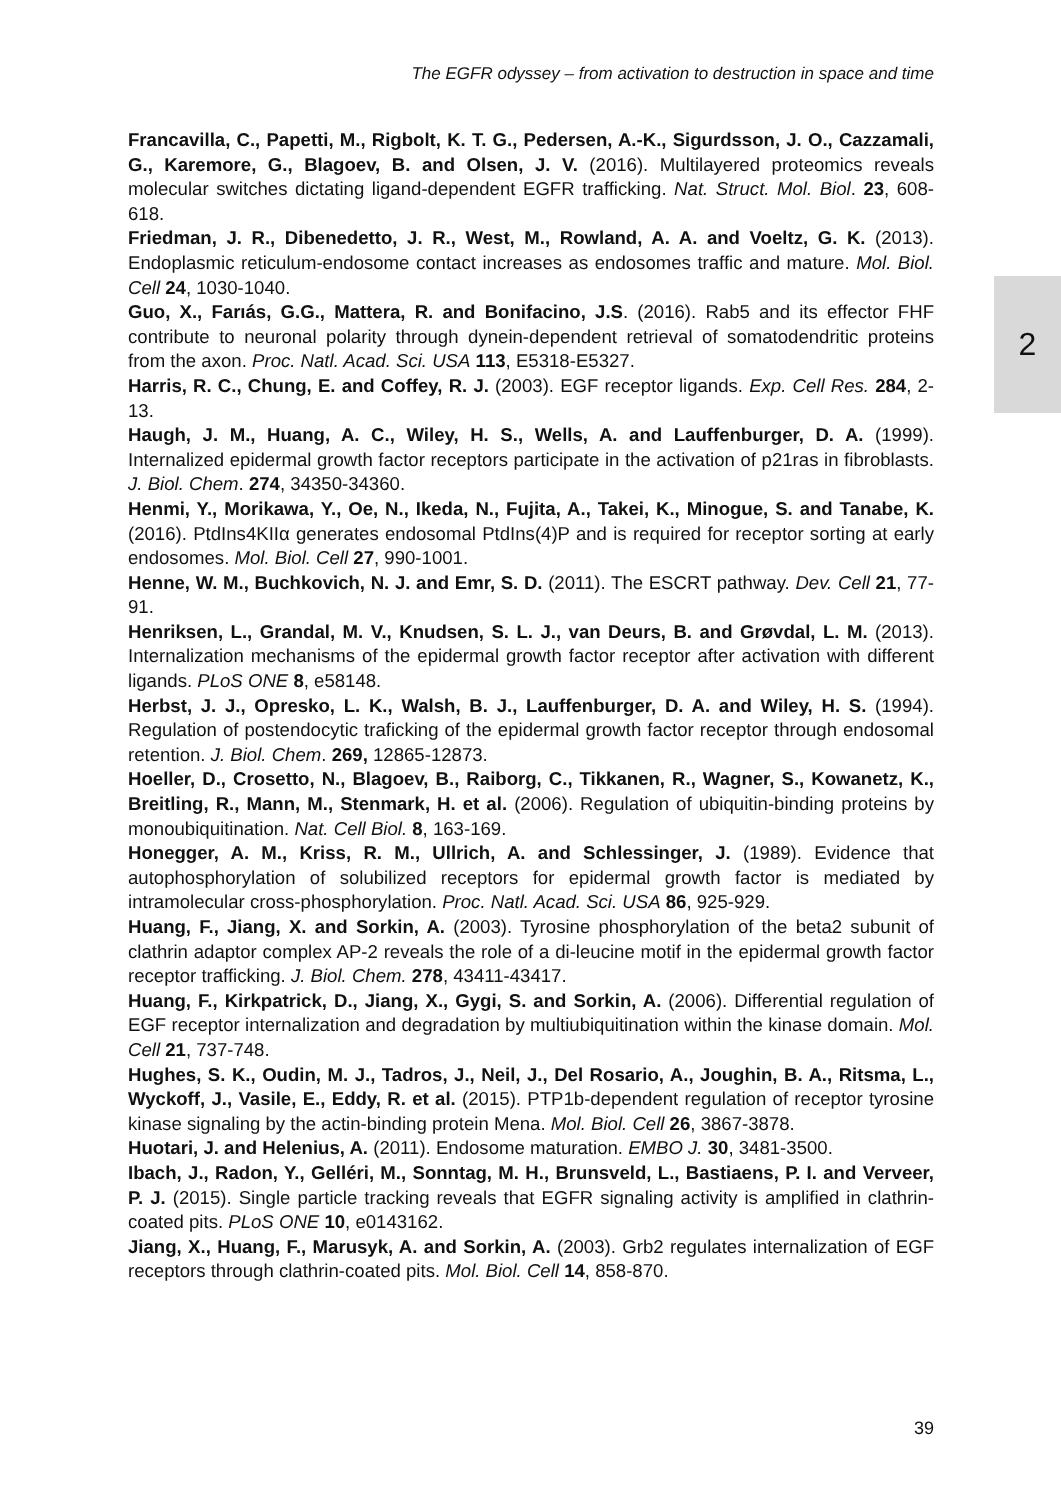The EGFR odyssey – from activation to destruction in space and time
2
Francavilla, C., Papetti, M., Rigbolt, K. T. G., Pedersen, A.-K., Sigurdsson, J. O., Cazzamali, G., Karemore, G., Blagoev, B. and Olsen, J. V. (2016). Multilayered proteomics reveals molecular switches dictating ligand-dependent EGFR trafficking. Nat. Struct. Mol. Biol. 23, 608-618.
Friedman, J. R., Dibenedetto, J. R., West, M., Rowland, A. A. and Voeltz, G. K. (2013). Endoplasmic reticulum-endosome contact increases as endosomes traffic and mature. Mol. Biol. Cell 24, 1030-1040.
Guo, X., Farıás, G.G., Mattera, R. and Bonifacino, J.S. (2016). Rab5 and its effector FHF contribute to neuronal polarity through dynein-dependent retrieval of somatodendritic proteins from the axon. Proc. Natl. Acad. Sci. USA 113, E5318-E5327.
Harris, R. C., Chung, E. and Coffey, R. J. (2003). EGF receptor ligands. Exp. Cell Res. 284, 2-13.
Haugh, J. M., Huang, A. C., Wiley, H. S., Wells, A. and Lauffenburger, D. A. (1999). Internalized epidermal growth factor receptors participate in the activation of p21ras in fibroblasts. J. Biol. Chem. 274, 34350-34360.
Henmi, Y., Morikawa, Y., Oe, N., Ikeda, N., Fujita, A., Takei, K., Minogue, S. and Tanabe, K. (2016). PtdIns4KIIα generates endosomal PtdIns(4)P and is required for receptor sorting at early endosomes. Mol. Biol. Cell 27, 990-1001.
Henne, W. M., Buchkovich, N. J. and Emr, S. D. (2011). The ESCRT pathway. Dev. Cell 21, 77-91.
Henriksen, L., Grandal, M. V., Knudsen, S. L. J., van Deurs, B. and Grøvdal, L. M. (2013). Internalization mechanisms of the epidermal growth factor receptor after activation with different ligands. PLoS ONE 8, e58148.
Herbst, J. J., Opresko, L. K., Walsh, B. J., Lauffenburger, D. A. and Wiley, H. S. (1994). Regulation of postendocytic traficking of the epidermal growth factor receptor through endosomal retention. J. Biol. Chem. 269, 12865-12873.
Hoeller, D., Crosetto, N., Blagoev, B., Raiborg, C., Tikkanen, R., Wagner, S., Kowanetz, K., Breitling, R., Mann, M., Stenmark, H. et al. (2006). Regulation of ubiquitin-binding proteins by monoubiquitination. Nat. Cell Biol. 8, 163-169.
Honegger, A. M., Kriss, R. M., Ullrich, A. and Schlessinger, J. (1989). Evidence that autophosphorylation of solubilized receptors for epidermal growth factor is mediated by intramolecular cross-phosphorylation. Proc. Natl. Acad. Sci. USA 86, 925-929.
Huang, F., Jiang, X. and Sorkin, A. (2003). Tyrosine phosphorylation of the beta2 subunit of clathrin adaptor complex AP-2 reveals the role of a di-leucine motif in the epidermal growth factor receptor trafficking. J. Biol. Chem. 278, 43411-43417.
Huang, F., Kirkpatrick, D., Jiang, X., Gygi, S. and Sorkin, A. (2006). Differential regulation of EGF receptor internalization and degradation by multiubiquitination within the kinase domain. Mol. Cell 21, 737-748.
Hughes, S. K., Oudin, M. J., Tadros, J., Neil, J., Del Rosario, A., Joughin, B. A., Ritsma, L., Wyckoff, J., Vasile, E., Eddy, R. et al. (2015). PTP1b-dependent regulation of receptor tyrosine kinase signaling by the actin-binding protein Mena. Mol. Biol. Cell 26, 3867-3878.
Huotari, J. and Helenius, A. (2011). Endosome maturation. EMBO J. 30, 3481-3500.
Ibach, J., Radon, Y., Gelléri, M., Sonntag, M. H., Brunsveld, L., Bastiaens, P. I. and Verveer, P. J. (2015). Single particle tracking reveals that EGFR signaling activity is amplified in clathrin-coated pits. PLoS ONE 10, e0143162.
Jiang, X., Huang, F., Marusyk, A. and Sorkin, A. (2003). Grb2 regulates internalization of EGF receptors through clathrin-coated pits. Mol. Biol. Cell 14, 858-870.
39